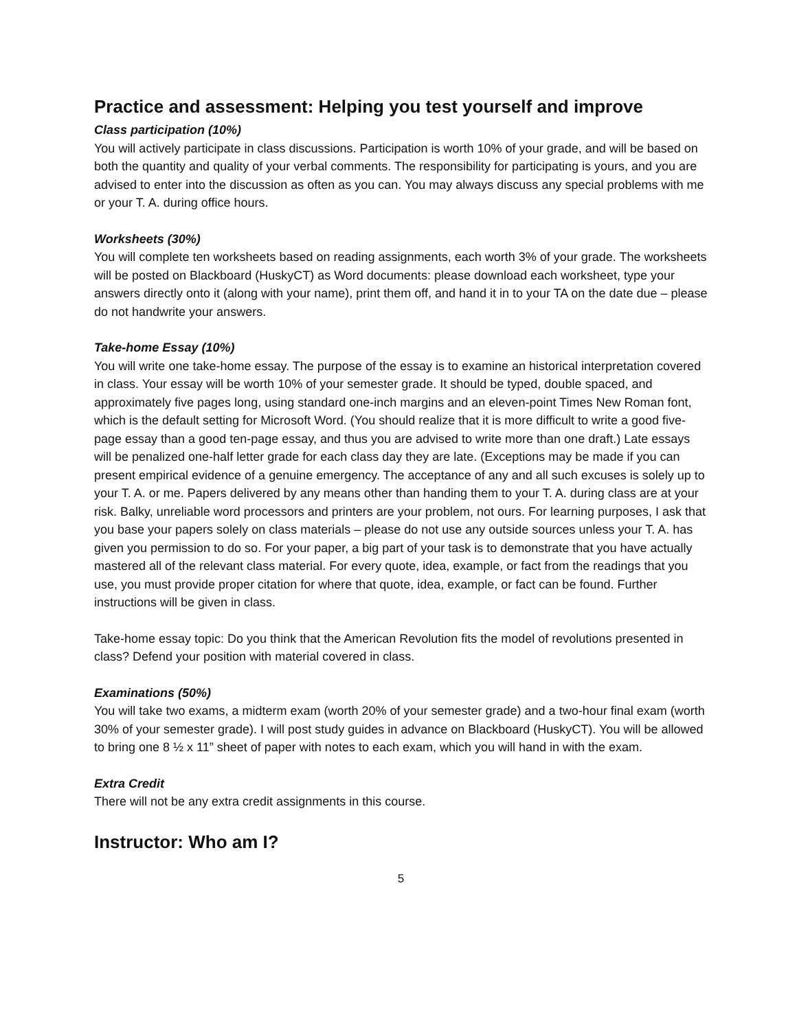Practice and assessment: Helping you test yourself and improve
Class participation (10%)
You will actively participate in class discussions. Participation is worth 10% of your grade, and will be based on both the quantity and quality of your verbal comments. The responsibility for participating is yours, and you are advised to enter into the discussion as often as you can. You may always discuss any special problems with me or your T. A. during office hours.
Worksheets (30%)
You will complete ten worksheets based on reading assignments, each worth 3% of your grade. The worksheets will be posted on Blackboard (HuskyCT) as Word documents: please download each worksheet, type your answers directly onto it (along with your name), print them off, and hand it in to your TA on the date due – please do not handwrite your answers.
Take-home Essay (10%)
You will write one take-home essay. The purpose of the essay is to examine an historical interpretation covered in class. Your essay will be worth 10% of your semester grade. It should be typed, double spaced, and approximately five pages long, using standard one-inch margins and an eleven-point Times New Roman font, which is the default setting for Microsoft Word. (You should realize that it is more difficult to write a good five-page essay than a good ten-page essay, and thus you are advised to write more than one draft.) Late essays will be penalized one-half letter grade for each class day they are late. (Exceptions may be made if you can present empirical evidence of a genuine emergency. The acceptance of any and all such excuses is solely up to your T. A. or me. Papers delivered by any means other than handing them to your T. A. during class are at your risk. Balky, unreliable word processors and printers are your problem, not ours. For learning purposes, I ask that you base your papers solely on class materials – please do not use any outside sources unless your T. A. has given you permission to do so. For your paper, a big part of your task is to demonstrate that you have actually mastered all of the relevant class material. For every quote, idea, example, or fact from the readings that you use, you must provide proper citation for where that quote, idea, example, or fact can be found. Further instructions will be given in class.
Take-home essay topic: Do you think that the American Revolution fits the model of revolutions presented in class? Defend your position with material covered in class.
Examinations (50%)
You will take two exams, a midterm exam (worth 20% of your semester grade) and a two-hour final exam (worth 30% of your semester grade). I will post study guides in advance on Blackboard (HuskyCT). You will be allowed to bring one 8 ½ x 11” sheet of paper with notes to each exam, which you will hand in with the exam.
Extra Credit
There will not be any extra credit assignments in this course.
Instructor: Who am I?
5